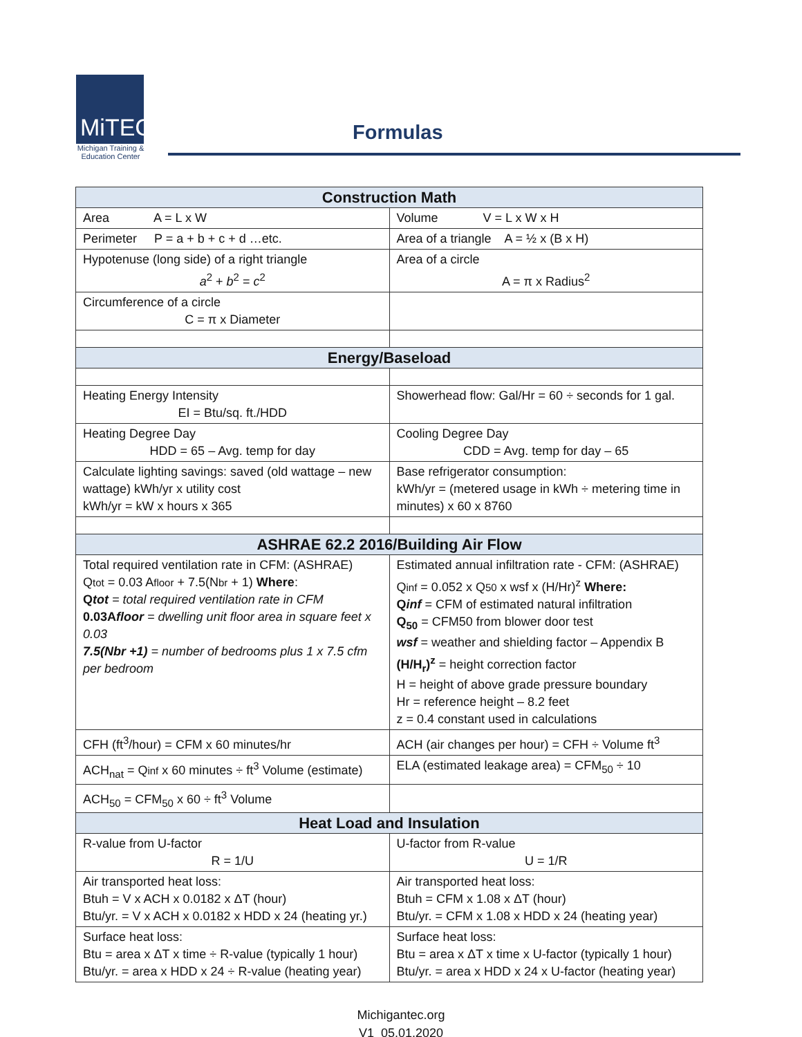MiTEC
Michigan Training &
Education Center
Formulas
| Construction Math | |
| --- | --- |
| Area A = L x W | Volume V = L x W x H |
| Perimeter P = a + b + c + d …etc. | Area of a triangle A = ½ x (B x H) |
| Hypotenuse (long side) of a right triangle a<sup>2</sup> + b<sup>2</sup> = c<sup>2</sup> | Area of a circle A = π x Radius<sup>2</sup> |
| Circumference of a circle C = π x Diameter | |
| Energy/Baseload | |
| Heating Energy Intensity EI = Btu/sq. ft./HDD | Showerhead flow: Gal/Hr = 60 ÷ seconds for 1 gal. |
| Heating Degree Day HDD = 65 – Avg. temp for day | Cooling Degree Day CDD = Avg. temp for day – 65 |
| Calculate lighting savings: saved (old wattage – new wattage) kWh/yr x utility cost kWh/yr = kW x hours x 365 | Base refrigerator consumption: kWh/yr = (metered usage in kWh ÷ metering time in minutes) x 60 x 8760 |
| ASHRAE 62.2 2016/Building Air Flow | |
| Total required ventilation rate in CFM: (ASHRAE) Q tot = 0.03 A floor + 7.5(N br + 1) Where : Q tot = total required ventilation rate in CFM 0.03A floor = dwelling unit floor area in square feet x 0.03 7.5(Nbr +1) = number of bedrooms plus 1 x 7.5 cfm per bedroom | Estimated annual infiltration rate - CFM: (ASHRAE) Q inf = 0.052 x Q 50 x wsf x (H/Hr)<sup>z</sup> Where: Q inf = CFM of estimated natural infiltration Q<sub>50</sub> = CFM50 from blower door test wsf = weather and shielding factor – Appendix B (H/H<sub>r</sub>)<sup>z</sup> = height correction factor H = height of above grade pressure boundary Hr = reference height – 8.2 feet z = 0.4 constant used in calculations |
| CFH (ft<sup>3</sup>/hour) = CFM x 60 minutes/hr | ACH (air changes per hour) = CFH ÷ Volume ft<sup>3</sup> |
| ACH<sub>nat</sub> = Q inf x 60 minutes ÷ ft<sup>3</sup> Volume (estimate) | ELA (estimated leakage area) = CFM<sub>50</sub> ÷ 10 |
| ACH<sub>50</sub> = CFM<sub>50</sub> x 60 ÷ ft<sup>3</sup> Volume | |
| Heat Load and Insulation | |
| R-value from U-factor R = 1/U | U-factor from R-value U = 1/R |
| Air transported heat loss: Btuh = V x ACH x 0.0182 x ΔT (hour) Btu/yr. = V x ACH x 0.0182 x HDD x 24 (heating yr.) | Air transported heat loss: Btuh = CFM x 1.08 x ΔT (hour) Btu/yr. = CFM x 1.08 x HDD x 24 (heating year) |
| Surface heat loss: Btu = area x ΔT x time ÷ R-value (typically 1 hour) Btu/yr. = area x HDD x 24 ÷ R-value (heating year) | Surface heat loss: Btu = area x ΔT x time x U-factor (typically 1 hour) Btu/yr. = area x HDD x 24 x U-factor (heating year) |
Michigantec.org
V1_05.01.2020